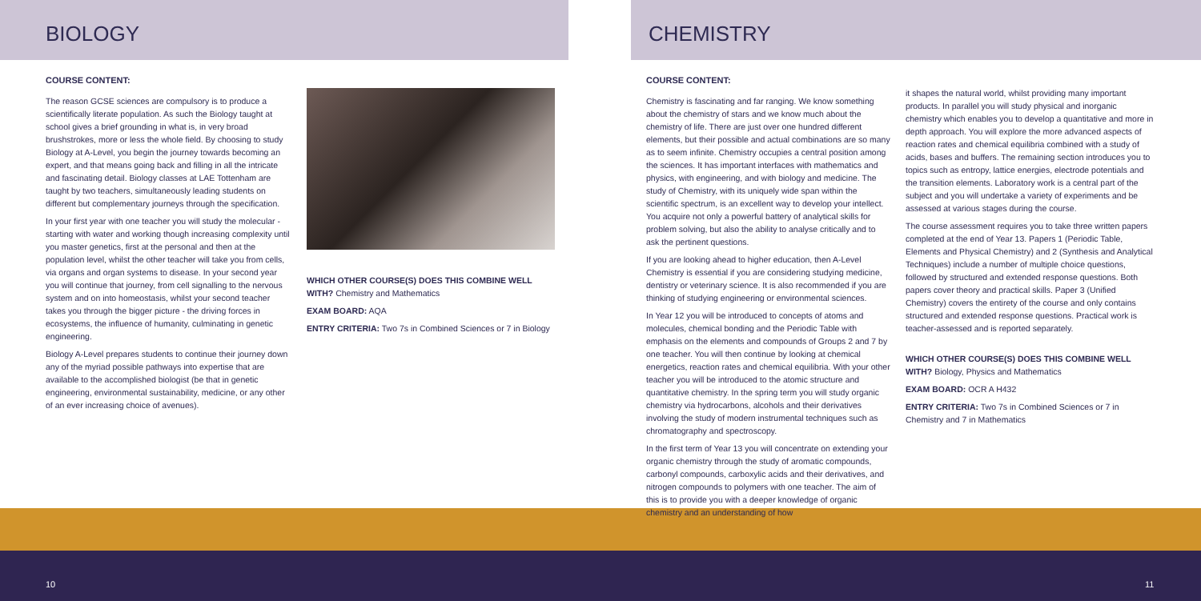BIOLOGY
COURSE CONTENT:
The reason GCSE sciences are compulsory is to produce a scientifically literate population. As such the Biology taught at school gives a brief grounding in what is, in very broad brushstrokes, more or less the whole field. By choosing to study Biology at A-Level, you begin the journey towards becoming an expert, and that means going back and filling in all the intricate and fascinating detail. Biology classes at LAE Tottenham are taught by two teachers, simultaneously leading students on different but complementary journeys through the specification.
In your first year with one teacher you will study the molecular - starting with water and working though increasing complexity until you master genetics, first at the personal and then at the population level, whilst the other teacher will take you from cells, via organs and organ systems to disease. In your second year you will continue that journey, from cell signalling to the nervous system and on into homeostasis, whilst your second teacher takes you through the bigger picture - the driving forces in ecosystems, the influence of humanity, culminating in genetic engineering.
Biology A-Level prepares students to continue their journey down any of the myriad possible pathways into expertise that are available to the accomplished biologist (be that in genetic engineering, environmental sustainability, medicine, or any other of an ever increasing choice of avenues).
WHICH OTHER COURSE(S) DOES THIS COMBINE WELL WITH? Chemistry and Mathematics
EXAM BOARD: AQA
ENTRY CRITERIA: Two 7s in Combined Sciences or 7 in Biology
10
CHEMISTRY
COURSE CONTENT:
Chemistry is fascinating and far ranging. We know something about the chemistry of stars and we know much about the chemistry of life. There are just over one hundred different elements, but their possible and actual combinations are so many as to seem infinite. Chemistry occupies a central position among the sciences. It has important interfaces with mathematics and physics, with engineering, and with biology and medicine. The study of Chemistry, with its uniquely wide span within the scientific spectrum, is an excellent way to develop your intellect. You acquire not only a powerful battery of analytical skills for problem solving, but also the ability to analyse critically and to ask the pertinent questions.
If you are looking ahead to higher education, then A-Level Chemistry is essential if you are considering studying medicine, dentistry or veterinary science. It is also recommended if you are thinking of studying engineering or environmental sciences.
In Year 12 you will be introduced to concepts of atoms and molecules, chemical bonding and the Periodic Table with emphasis on the elements and compounds of Groups 2 and 7 by one teacher. You will then continue by looking at chemical energetics, reaction rates and chemical equilibria. With your other teacher you will be introduced to the atomic structure and quantitative chemistry. In the spring term you will study organic chemistry via hydrocarbons, alcohols and their derivatives involving the study of modern instrumental techniques such as chromatography and spectroscopy.
In the first term of Year 13 you will concentrate on extending your organic chemistry through the study of aromatic compounds, carbonyl compounds, carboxylic acids and their derivatives, and nitrogen compounds to polymers with one teacher. The aim of this is to provide you with a deeper knowledge of organic chemistry and an understanding of how
it shapes the natural world, whilst providing many important products. In parallel you will study physical and inorganic chemistry which enables you to develop a quantitative and more in depth approach. You will explore the more advanced aspects of reaction rates and chemical equilibria combined with a study of acids, bases and buffers. The remaining section introduces you to topics such as entropy, lattice energies, electrode potentials and the transition elements. Laboratory work is a central part of the subject and you will undertake a variety of experiments and be assessed at various stages during the course.
The course assessment requires you to take three written papers completed at the end of Year 13. Papers 1 (Periodic Table, Elements and Physical Chemistry) and 2 (Synthesis and Analytical Techniques) include a number of multiple choice questions, followed by structured and extended response questions. Both papers cover theory and practical skills. Paper 3 (Unified Chemistry) covers the entirety of the course and only contains structured and extended response questions. Practical work is teacher-assessed and is reported separately.
WHICH OTHER COURSE(S) DOES THIS COMBINE WELL WITH? Biology, Physics and Mathematics
EXAM BOARD: OCR A H432
ENTRY CRITERIA: Two 7s in Combined Sciences or 7 in Chemistry and 7 in Mathematics
11